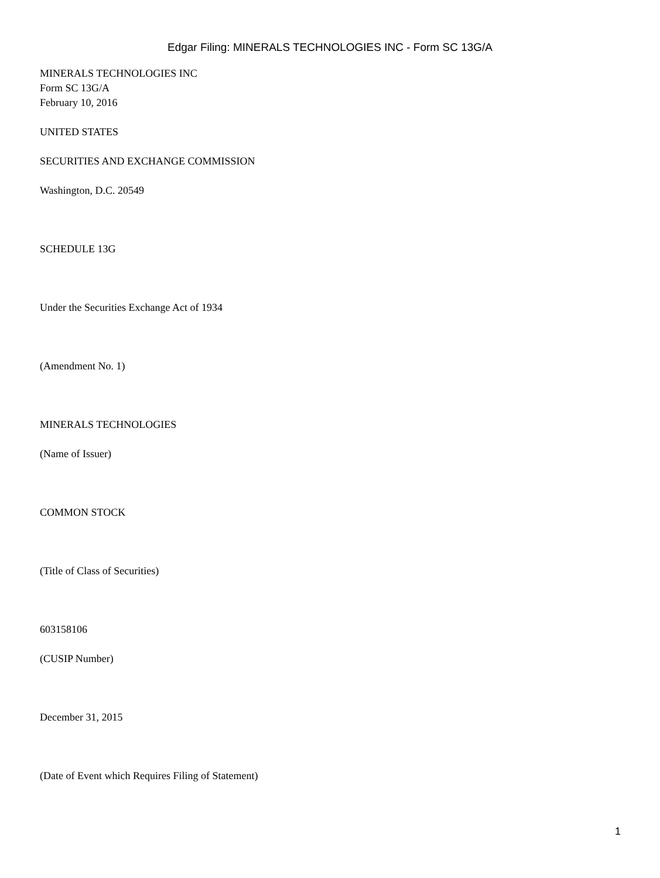Edgar Filing: MINERALS TECHNOLOGIES INC - Form SC 13G/A
MINERALS TECHNOLOGIES INC
Form SC 13G/A
February 10, 2016
UNITED STATES
SECURITIES AND EXCHANGE COMMISSION
Washington, D.C. 20549
SCHEDULE 13G
Under the Securities Exchange Act of 1934
(Amendment No. 1)
MINERALS TECHNOLOGIES
(Name of Issuer)
COMMON STOCK
(Title of Class of Securities)
603158106
(CUSIP Number)
December 31, 2015
(Date of Event which Requires Filing of Statement)
1